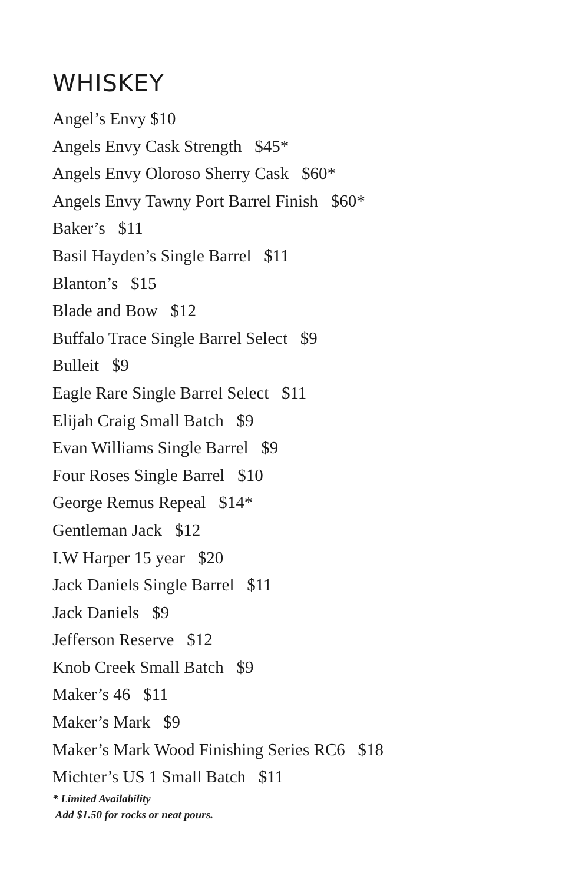WHISKEY
Angel’s Envy $10
Angels Envy Cask Strength $45*
Angels Envy Oloroso Sherry Cask $60*
Angels Envy Tawny Port Barrel Finish $60*
Baker’s $11
Basil Hayden’s Single Barrel $11
Blanton’s $15
Blade and Bow $12
Buffalo Trace Single Barrel Select $9
Bulleit $9
Eagle Rare Single Barrel Select $11
Elijah Craig Small Batch $9
Evan Williams Single Barrel $9
Four Roses Single Barrel $10
George Remus Repeal $14*
Gentleman Jack $12
I.W Harper 15 year $20
Jack Daniels Single Barrel $11
Jack Daniels $9
Jefferson Reserve $12
Knob Creek Small Batch $9
Maker’s 46 $11
Maker’s Mark $9
Maker’s Mark Wood Finishing Series RC6 $18
Michter’s US 1 Small Batch $11
* Limited Availability
Add $1.50 for rocks or neat pours.